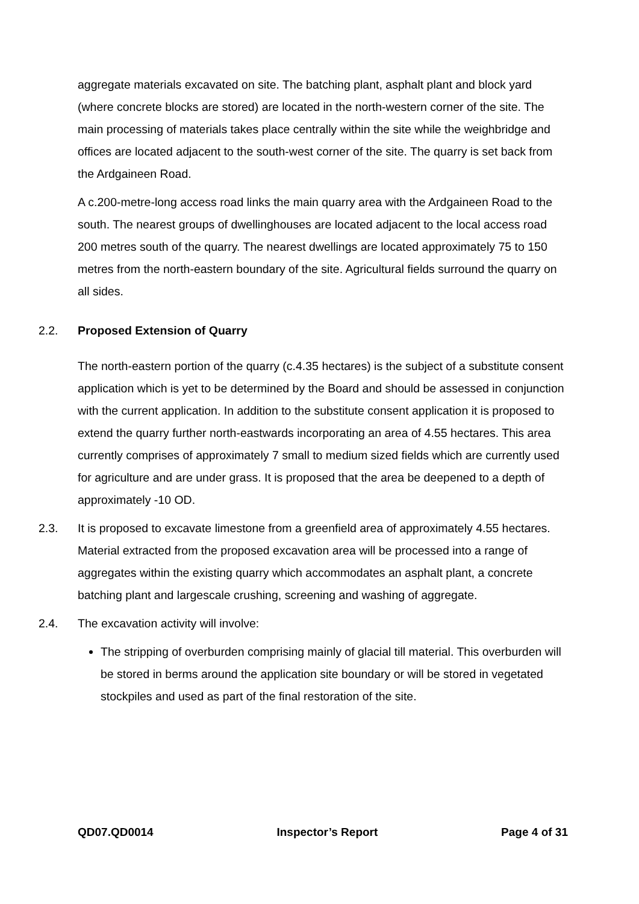aggregate materials excavated on site. The batching plant, asphalt plant and block yard (where concrete blocks are stored) are located in the north-western corner of the site. The main processing of materials takes place centrally within the site while the weighbridge and offices are located adjacent to the south-west corner of the site. The quarry is set back from the Ardgaineen Road.
A c.200-metre-long access road links the main quarry area with the Ardgaineen Road to the south. The nearest groups of dwellinghouses are located adjacent to the local access road 200 metres south of the quarry. The nearest dwellings are located approximately 75 to 150 metres from the north-eastern boundary of the site. Agricultural fields surround the quarry on all sides.
2.2. Proposed Extension of Quarry
The north-eastern portion of the quarry (c.4.35 hectares) is the subject of a substitute consent application which is yet to be determined by the Board and should be assessed in conjunction with the current application. In addition to the substitute consent application it is proposed to extend the quarry further north-eastwards incorporating an area of 4.55 hectares. This area currently comprises of approximately 7 small to medium sized fields which are currently used for agriculture and are under grass. It is proposed that the area be deepened to a depth of approximately -10 OD.
2.3. It is proposed to excavate limestone from a greenfield area of approximately 4.55 hectares. Material extracted from the proposed excavation area will be processed into a range of aggregates within the existing quarry which accommodates an asphalt plant, a concrete batching plant and largescale crushing, screening and washing of aggregate.
2.4. The excavation activity will involve:
The stripping of overburden comprising mainly of glacial till material. This overburden will be stored in berms around the application site boundary or will be stored in vegetated stockpiles and used as part of the final restoration of the site.
QD07.QD0014 Inspector’s Report Page 4 of 31